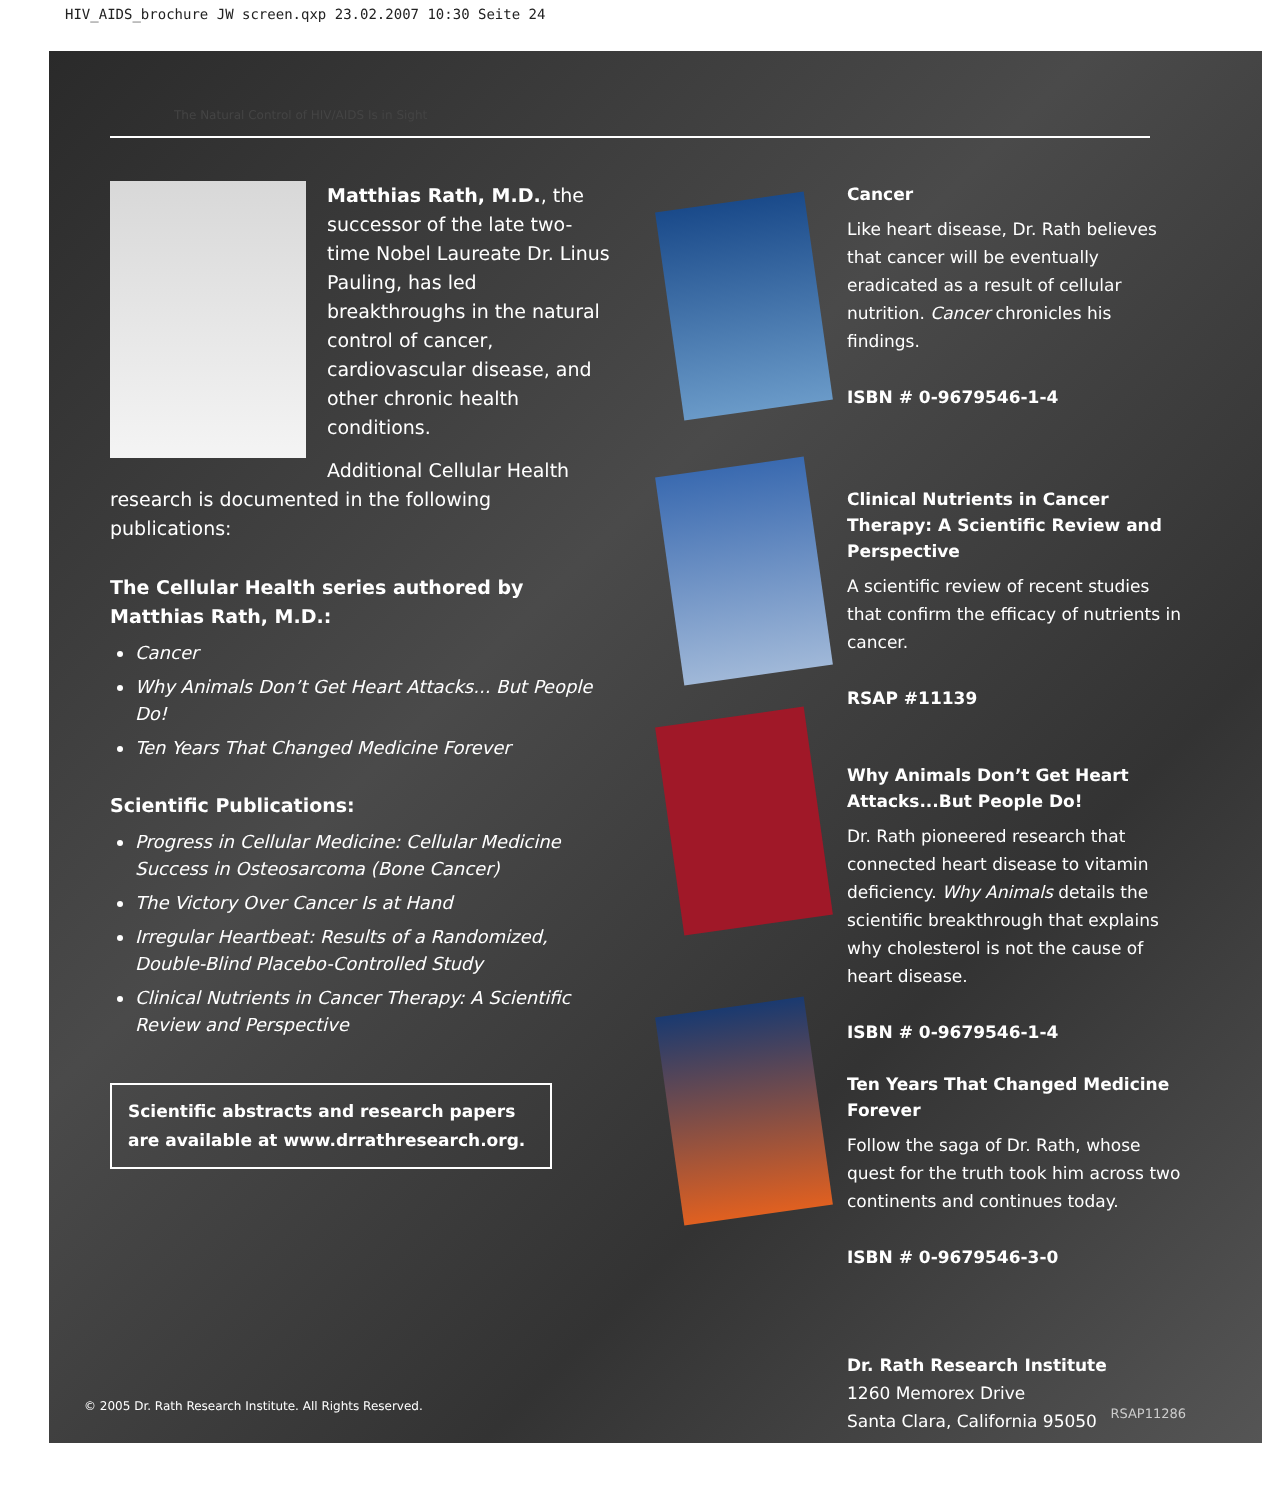HIV_AIDS_brochure JW screen.qxp 23.02.2007 10:30 Seite 24
The Natural Control of HIV/AIDS Is in Sight
Matthias Rath, M.D., the successor of the late two-time Nobel Laureate Dr. Linus Pauling, has led breakthroughs in the natural control of cancer, cardiovascular disease, and other chronic health conditions.
Additional Cellular Health research is documented in the following publications:
The Cellular Health series authored by Matthias Rath, M.D.:
Cancer
Why Animals Don’t Get Heart Attacks... But People Do!
Ten Years That Changed Medicine Forever
Scientific Publications:
Progress in Cellular Medicine: Cellular Medicine Success in Osteosarcoma (Bone Cancer)
The Victory Over Cancer Is at Hand
Irregular Heartbeat: Results of a Randomized, Double-Blind Placebo-Controlled Study
Clinical Nutrients in Cancer Therapy: A Scientific Review and Perspective
Scientific abstracts and research papers are available at www.drrathresearch.org.
Cancer
Like heart disease, Dr. Rath believes that cancer will be eventually eradicated as a result of cellular nutrition. Cancer chronicles his findings.
ISBN # 0-9679546-1-4
Clinical Nutrients in Cancer Therapy: A Scientific Review and Perspective
A scientific review of recent studies that confirm the efficacy of nutrients in cancer.
RSAP #11139
Why Animals Don’t Get Heart Attacks...But People Do!
Dr. Rath pioneered research that connected heart disease to vitamin deficiency. Why Animals details the scientific breakthrough that explains why cholesterol is not the cause of heart disease.
ISBN # 0-9679546-1-4
Ten Years That Changed Medicine Forever
Follow the saga of Dr. Rath, whose quest for the truth took him across two continents and continues today.
ISBN # 0-9679546-3-0
Dr. Rath Research Institute
1260 Memorex Drive
Santa Clara, California 95050
© 2005 Dr. Rath Research Institute. All Rights Reserved.
RSAP11286